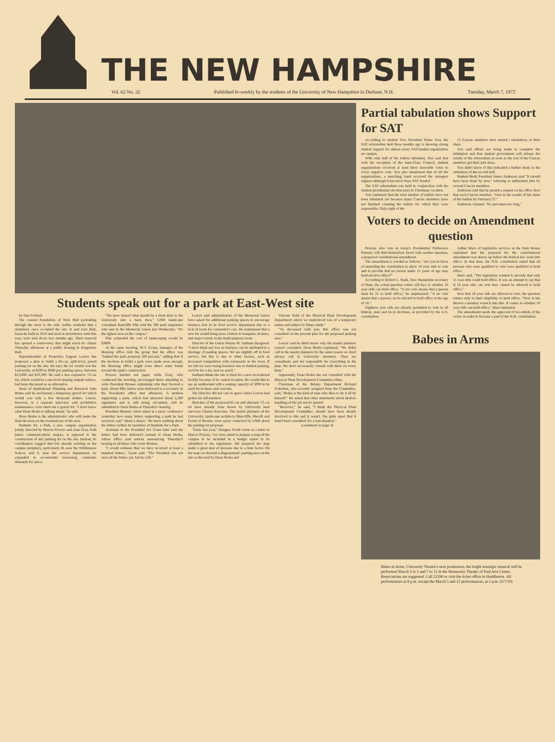THE NEW HAMPSHIRE
Vol. 62 No. 32 Published bi-weekly by the students of the University of New Hampshire in Durham, N.H. Tuesday, March 7, 1972
Students speak out for a park at East-West site
by Dan Forbush
The cement foundation of West Hall protruding through the snow is the only visible reminder that a dormitory once occupied the site. It and East Hall, barracks built in 1918 and used as dormitories until this year, were torn down two months ago. Their removal has opened a controversy that might reach its climax Thursday afternoon at a public hearing in Kingsbury Hall.
Superintendent of Properties Eugene Leaver has proposed a plan to build a 65-car, split-level, paved parking lot on the site. He says the lot would cost the University, at $200 to $300 per parking space, between $13,000 and $19,500. He said a less expensive 72-car lot, which would be a one level sloping ashpalt surface, had been discussed as an alternative.
Dean of Institutional Planning and Research John Hraba said he envisioned a temporary gravel lot which would cost only a few thousand dollars. Leaver, however, in a separate interview said prohibitive maintenance costs ruled out a gravel lot. "I don't know what Dean Hraba is talking about," he said.
Dean Hraba is the administrator who will make the final decision on the eventual use of the area.
Students for a Park, a new campus organization jointly directed by Marcie Powers and Joan Gray, both junior communications majors, is opposed to the construction of any parking lot on the site. Instead, its coordinators suggest that lots already existing on the campus periphery, particularly B, near the Whittemore School, and F, near the service department, be expanded to accomodate increasing commuter demands for space.
"We have turned what should be a front door to the University into a back door," UNH landscape consultant Radcliffe Pike told the 200 park supporters who met in the Memorial Union last Wednesday. "It's the ugliest area on the campus."
Pike estimated the cost of landscaping would be $3000.
At the same meeting, W.T. Evans, manager of the Housing office told the group that his office was "behind the park proposal 100 percent," adding that if the decision to build a park were made soon enough, the Housing office might even direct some funds toward the park's construction.
Powers handed out paper while Gray, who conducted the meeting, encouraged those attending to write President Bonner explaining why they favored a park. About fifty letters were delivered to a secretary in the President's office that afternoon. A petition supporting a park, which had attracted about 2,300 signatures and is still being circulated, will be submitted to Dean Hraba at Thursday's hearing.
President Bonner, when asked at a press conference yesterday how many letters supporting a park he had received, said "about a dozen." He knew nothing about the letters written by members of Students for a Park.
Assistant to the President Art Grant later said the letters had been delivered instead to Dean Hraba, whose office sent notices announcing Thursday's hearing to all those who wrote Bonner.
"I would estimate that we have received at least a hundred letters," Grant said. "The President has not seen all the letters yet, but he will."
Leaver said administrators of the Memorial Union have asked for additional parking spaces to encourage business lost in its food service department due to a lack of room for commuter's cars. He maintained that a new lot would bring more visitors to banquets, lectures, and major events in the multi-purpose room.
Director of the Union Wayne W. Justham disagreed. "I don't think any loss in business can be attributed to a shortage of parking spaces. We are slightly off in food service, but this is due to other factors, such as increased competition with restaurants in the town. If we felt we were losing business due to limited parking, we'd be for a lot, and we aren't."
Justham thinks the site is ideal for a new recreational facility because of its central location. He would like to see an auditorium with a seating capacity of 5000 to be used for lectures and concerts.
The Director did not care to guess where Leaver had gotten his information.
Sketches of the proposed 65 car and alternate 72-car lot have already been drawn by University land surveyor Charles Knowles. The master planners of the University, landscape architects Shurcliffe, Merrill and Footit of Boston, were never contacted by UNH about the parking lot proposal.
"Early last year," Douglas Footit wrote in a letter to Marcie Powers, "we were asked to prepare a map of the campus to be included in a budget report to be submitted to the legislature. We prepared the map under a great deal of pressure due to a time factor. On the map we showed a diagrammatic parking area on the site as directed by Dean Hraba and
Vincent Todd of the Physical Plant Development Department which we understood was of a temporary nature and subject to future study."
"As discussed with you, this office was not consulted on the present plan for the proposed parking area."
Leaver said he didn't know why the master planners weren't consulted. Dean Hraba explained, "We didn't call in the master planners for the same reason we don't always call in University attorneys. They are consultants and not responsible for everything in the plan. We don't necessarily consult with them on every item."
Apparently, Dean Hraba has not consulted with the Physical Plant Development Committee either.
Chairman of the Botany Department Richard Schreiber, who recently resigned from the Committee, said, "Hraba is the kind of man who likes to do it all by himself." He asked that other statements about Hraba's handling of his job not be quoted.
"However," he said, "I think the Physical Plant Development Committee should have been deeply involved in this and it wasn't. I'm quite upset that it hasn't been consulted. It's a bad situation."
(continued on page 3)
Partial tabulation shows Support for SAT
According to student Vice President Primo Tosi, the SAT referendum held three months ago is showing strong student support for almost every SAT-funded organization on campus.
With only half of the ballots tabulated, Tosi said that with the exception of the Inter-Class Council, student organizations received at least three favorable votes to every negative vote. Tosi also mentioned that of all the organizations, a marching band received the strongest support although it has never been SAT funded.
The SAT referendum was held in conjunction with the student presidential election prior to Christmas vacation.
Tosi explained that the total number of ballots have not been tabulated yet because many Caucus members have not finished counting the ballots for which they were responsible. Only eight of the
15 Caucus members have turned i tabulations of their share.
Tosi said efforts are being made to complete the tabulation and that student government will release the results of the referendum as soon as the rest of the Caucus members get their jobs done.
Tosi didn't know if this indicated a further dealy in the tabulation of the second half.
Student Body President James Anderson said "It should have been done by now," referring to unfinished jobs by several Caucus members.
Anderson said that he posted a request on his office door that each Caucus member, "Turn in the results of his share of the ballots by February 27."
Anderson claimed, "It's just taken too long."
Voters to decide on Amendment question
Persons who vote in today's Presidential Preference Primary will find themselves faced with another question, a proposed constitutional amendment.
The amendment is worded as follows: "Are you in favor of amending the constitution to allow 18 year olds to vote and to provide that no person under 21 years of age may hold elective office?"
According to Robert L. Stark, New Hampshire secretary of State, the actual question voters will face is whether 18 year olds can hold office. "A yes vote means that a person must be 21 to hold office," he emphasized. "A no vote means that a person can be elected to hold office at the age of 18."
Eighteen year olds are already permitted to vote in all federal, state and local elections, as provided by the U.S. constitution.
Arthur Marx of legislative services at the State House explained that the proposal for the constitutional amendment was drawn up before the federal law went into effect. At that time, the N.H. constitution stated that all persons who were qualified to vote were qualified to hold office.
Marx said, "The legislature wanted to provide that only 21 year olds could hold office. It was an attempt to say that if 18 year olds can vote they cannot be allowed to hold office."
Now that 18 year olds are allowed to vote, the question relates only to their eligibility to hold office. "Now it has thrown a monkey wrench into this. It comes to whether 18 year olds can hold office," Marx lamented.
The amendment needs the approval of two-thirds of the voters in order to become a part of the N.H. constitution.
Babes in Arms
Babes in Arms, University Theatre's next production, the bright nostalgic musical will be performed March 2 to 5 and 7 to 12 in the Hennessey Theater of Paul Arts Center. Reservations are suggested. Call 22290 or visit the ticket office in Huddleston. All performances at 8 p.m. except the March 5 and 12 performances, at 2 p.m. (3/7/10)